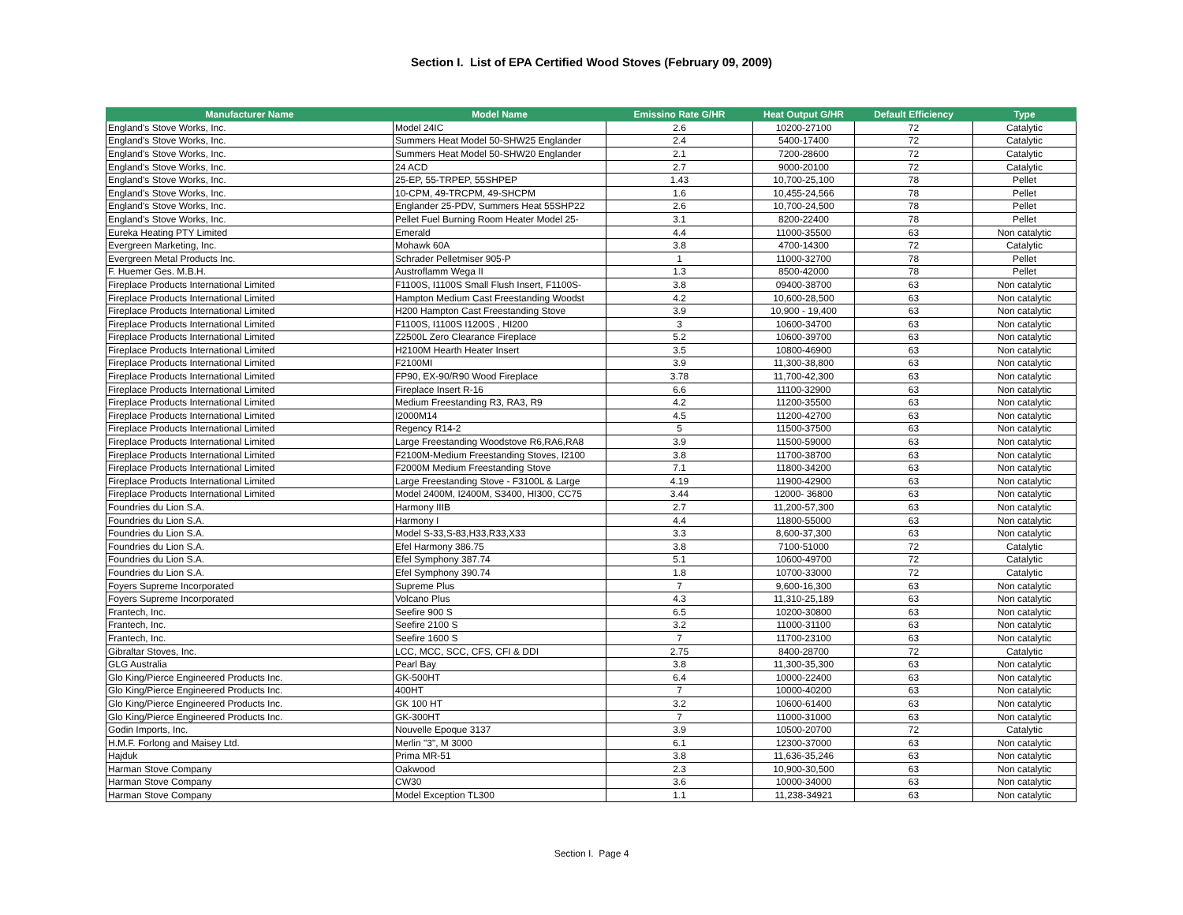Section I. List of EPA Certified Wood Stoves (February 09, 2009)
| Manufacturer Name | Model Name | Emissino Rate G/HR | Heat Output G/HR | Default Efficiency | Type |
| --- | --- | --- | --- | --- | --- |
| England's Stove Works, Inc. | Model 24IC | 2.6 | 10200-27100 | 72 | Catalytic |
| England's Stove Works, Inc. | Summers Heat Model 50-SHW25 Englander | 2.4 | 5400-17400 | 72 | Catalytic |
| England's Stove Works, Inc. | Summers Heat Model 50-SHW20 Englander | 2.1 | 7200-28600 | 72 | Catalytic |
| England's Stove Works, Inc. | 24 ACD | 2.7 | 9000-20100 | 72 | Catalytic |
| England's Stove Works, Inc. | 25-EP, 55-TRPEP, 55SHPEP | 1.43 | 10,700-25,100 | 78 | Pellet |
| England's Stove Works, Inc. | 10-CPM, 49-TRCPM, 49-SHCPM | 1.6 | 10,455-24,566 | 78 | Pellet |
| England's Stove Works, Inc. | Englander 25-PDV, Summers Heat 55SHP22 | 2.6 | 10,700-24,500 | 78 | Pellet |
| England's Stove Works, Inc. | Pellet Fuel Burning Room Heater Model 25- | 3.1 | 8200-22400 | 78 | Pellet |
| Eureka Heating PTY Limited | Emerald | 4.4 | 11000-35500 | 63 | Non catalytic |
| Evergreen Marketing, Inc. | Mohawk 60A | 3.8 | 4700-14300 | 72 | Catalytic |
| Evergreen Metal Products Inc. | Schrader Pelletmiser 905-P | 1 | 11000-32700 | 78 | Pellet |
| F. Huemer Ges. M.B.H. | Austroflamm Wega II | 1.3 | 8500-42000 | 78 | Pellet |
| Fireplace Products International Limited | F1100S, I1100S Small Flush Insert, F1100S- | 3.8 | 09400-38700 | 63 | Non catalytic |
| Fireplace Products International Limited | Hampton Medium Cast Freestanding Woodst | 4.2 | 10,600-28,500 | 63 | Non catalytic |
| Fireplace Products International Limited | H200 Hampton Cast Freestanding Stove | 3.9 | 10,900 - 19,400 | 63 | Non catalytic |
| Fireplace Products International Limited | F1100S, I1100S I1200S , HI200 | 3 | 10600-34700 | 63 | Non catalytic |
| Fireplace Products International Limited | Z2500L Zero Clearance Fireplace | 5.2 | 10600-39700 | 63 | Non catalytic |
| Fireplace Products International Limited | H2100M Hearth Heater Insert | 3.5 | 10800-46900 | 63 | Non catalytic |
| Fireplace Products International Limited | F2100MI | 3.9 | 11,300-38,800 | 63 | Non catalytic |
| Fireplace Products International Limited | FP90, EX-90/R90 Wood Fireplace | 3.78 | 11,700-42,300 | 63 | Non catalytic |
| Fireplace Products International Limited | Fireplace Insert R-16 | 6.6 | 11100-32900 | 63 | Non catalytic |
| Fireplace Products International Limited | Medium Freestanding R3, RA3, R9 | 4.2 | 11200-35500 | 63 | Non catalytic |
| Fireplace Products International Limited | I2000M14 | 4.5 | 11200-42700 | 63 | Non catalytic |
| Fireplace Products International Limited | Regency R14-2 | 5 | 11500-37500 | 63 | Non catalytic |
| Fireplace Products International Limited | Large Freestanding Woodstove R6,RA6,RA8 | 3.9 | 11500-59000 | 63 | Non catalytic |
| Fireplace Products International Limited | F2100M-Medium Freestanding Stoves, I2100 | 3.8 | 11700-38700 | 63 | Non catalytic |
| Fireplace Products International Limited | F2000M Medium Freestanding Stove | 7.1 | 11800-34200 | 63 | Non catalytic |
| Fireplace Products International Limited | Large Freestanding Stove - F3100L & Large | 4.19 | 11900-42900 | 63 | Non catalytic |
| Fireplace Products International Limited | Model 2400M, I2400M, S3400, HI300, CC75 | 3.44 | 12000- 36800 | 63 | Non catalytic |
| Foundries du Lion S.A. | Harmony IIIB | 2.7 | 11,200-57,300 | 63 | Non catalytic |
| Foundries du Lion S.A. | Harmony I | 4.4 | 11800-55000 | 63 | Non catalytic |
| Foundries du Lion S.A. | Model S-33,S-83,H33,R33,X33 | 3.3 | 8,600-37,300 | 63 | Non catalytic |
| Foundries du Lion S.A. | Efel Harmony 386.75 | 3.8 | 7100-51000 | 72 | Catalytic |
| Foundries du Lion S.A. | Efel Symphony 387.74 | 5.1 | 10600-49700 | 72 | Catalytic |
| Foundries du Lion S.A. | Efel Symphony 390.74 | 1.8 | 10700-33000 | 72 | Catalytic |
| Foyers Supreme Incorporated | Supreme Plus | 7 | 9,600-16,300 | 63 | Non catalytic |
| Foyers Supreme Incorporated | Volcano Plus | 4.3 | 11,310-25,189 | 63 | Non catalytic |
| Frantech, Inc. | Seefire 900 S | 6.5 | 10200-30800 | 63 | Non catalytic |
| Frantech, Inc. | Seefire 2100 S | 3.2 | 11000-31100 | 63 | Non catalytic |
| Frantech, Inc. | Seefire 1600 S | 7 | 11700-23100 | 63 | Non catalytic |
| Gibraltar Stoves, Inc. | LCC, MCC, SCC, CFS, CFI & DDI | 2.75 | 8400-28700 | 72 | Catalytic |
| GLG Australia | Pearl Bay | 3.8 | 11,300-35,300 | 63 | Non catalytic |
| Glo King/Pierce Engineered Products Inc. | GK-500HT | 6.4 | 10000-22400 | 63 | Non catalytic |
| Glo King/Pierce Engineered Products Inc. | 400HT | 7 | 10000-40200 | 63 | Non catalytic |
| Glo King/Pierce Engineered Products Inc. | GK 100 HT | 3.2 | 10600-61400 | 63 | Non catalytic |
| Glo King/Pierce Engineered Products Inc. | GK-300HT | 7 | 11000-31000 | 63 | Non catalytic |
| Godin Imports, Inc. | Nouvelle Epoque 3137 | 3.9 | 10500-20700 | 72 | Catalytic |
| H.M.F. Forlong and Maisey Ltd. | Merlin "3", M 3000 | 6.1 | 12300-37000 | 63 | Non catalytic |
| Hajduk | Prima MR-51 | 3.8 | 11,636-35,246 | 63 | Non catalytic |
| Harman Stove Company | Oakwood | 2.3 | 10,900-30,500 | 63 | Non catalytic |
| Harman Stove Company | CW30 | 3.6 | 10000-34000 | 63 | Non catalytic |
| Harman Stove Company | Model Exception TL300 | 1.1 | 11,238-34921 | 63 | Non catalytic |
Section I. Page 4